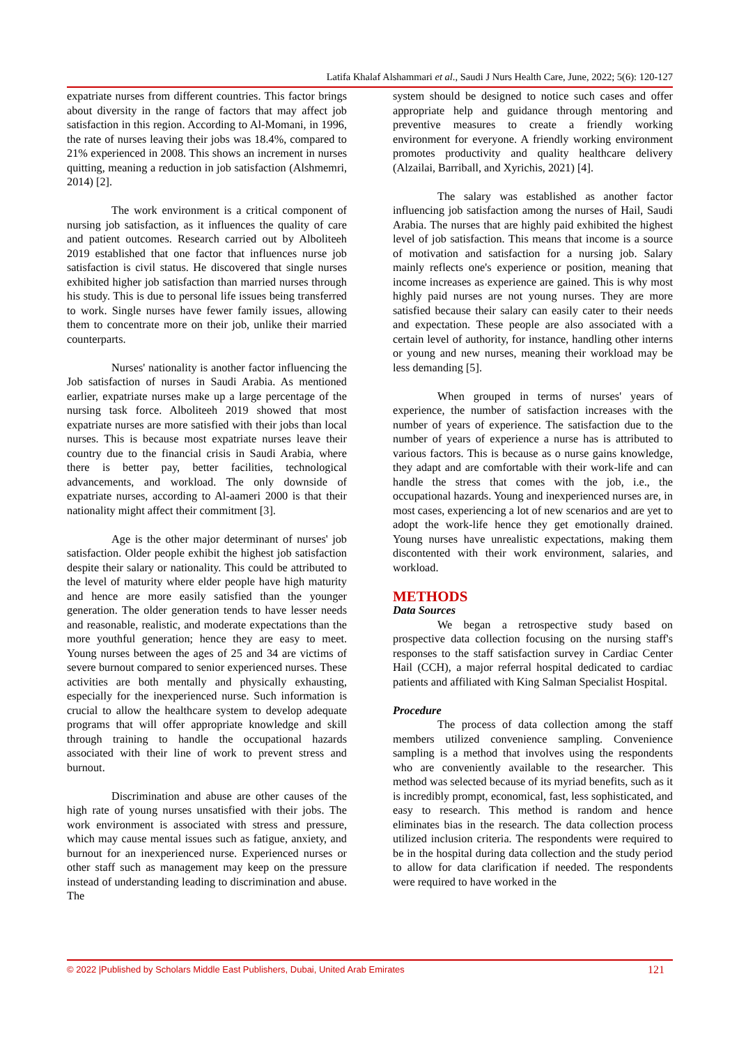Latifa Khalaf Alshammari et al., Saudi J Nurs Health Care, June, 2022; 5(6): 120-127
expatriate nurses from different countries. This factor brings about diversity in the range of factors that may affect job satisfaction in this region. According to Al-Momani, in 1996, the rate of nurses leaving their jobs was 18.4%, compared to 21% experienced in 2008. This shows an increment in nurses quitting, meaning a reduction in job satisfaction (Alshmemri, 2014) [2].
The work environment is a critical component of nursing job satisfaction, as it influences the quality of care and patient outcomes. Research carried out by Alboliteeh 2019 established that one factor that influences nurse job satisfaction is civil status. He discovered that single nurses exhibited higher job satisfaction than married nurses through his study. This is due to personal life issues being transferred to work. Single nurses have fewer family issues, allowing them to concentrate more on their job, unlike their married counterparts.
Nurses' nationality is another factor influencing the Job satisfaction of nurses in Saudi Arabia. As mentioned earlier, expatriate nurses make up a large percentage of the nursing task force. Alboliteeh 2019 showed that most expatriate nurses are more satisfied with their jobs than local nurses. This is because most expatriate nurses leave their country due to the financial crisis in Saudi Arabia, where there is better pay, better facilities, technological advancements, and workload. The only downside of expatriate nurses, according to Al-aameri 2000 is that their nationality might affect their commitment [3].
Age is the other major determinant of nurses' job satisfaction. Older people exhibit the highest job satisfaction despite their salary or nationality. This could be attributed to the level of maturity where elder people have high maturity and hence are more easily satisfied than the younger generation. The older generation tends to have lesser needs and reasonable, realistic, and moderate expectations than the more youthful generation; hence they are easy to meet. Young nurses between the ages of 25 and 34 are victims of severe burnout compared to senior experienced nurses. These activities are both mentally and physically exhausting, especially for the inexperienced nurse. Such information is crucial to allow the healthcare system to develop adequate programs that will offer appropriate knowledge and skill through training to handle the occupational hazards associated with their line of work to prevent stress and burnout.
Discrimination and abuse are other causes of the high rate of young nurses unsatisfied with their jobs. The work environment is associated with stress and pressure, which may cause mental issues such as fatigue, anxiety, and burnout for an inexperienced nurse. Experienced nurses or other staff such as management may keep on the pressure instead of understanding leading to discrimination and abuse. The
system should be designed to notice such cases and offer appropriate help and guidance through mentoring and preventive measures to create a friendly working environment for everyone. A friendly working environment promotes productivity and quality healthcare delivery (Alzailai, Barriball, and Xyrichis, 2021) [4].
The salary was established as another factor influencing job satisfaction among the nurses of Hail, Saudi Arabia. The nurses that are highly paid exhibited the highest level of job satisfaction. This means that income is a source of motivation and satisfaction for a nursing job. Salary mainly reflects one's experience or position, meaning that income increases as experience are gained. This is why most highly paid nurses are not young nurses. They are more satisfied because their salary can easily cater to their needs and expectation. These people are also associated with a certain level of authority, for instance, handling other interns or young and new nurses, meaning their workload may be less demanding [5].
When grouped in terms of nurses' years of experience, the number of satisfaction increases with the number of years of experience. The satisfaction due to the number of years of experience a nurse has is attributed to various factors. This is because as o nurse gains knowledge, they adapt and are comfortable with their work-life and can handle the stress that comes with the job, i.e., the occupational hazards. Young and inexperienced nurses are, in most cases, experiencing a lot of new scenarios and are yet to adopt the work-life hence they get emotionally drained. Young nurses have unrealistic expectations, making them discontented with their work environment, salaries, and workload.
METHODS
Data Sources
We began a retrospective study based on prospective data collection focusing on the nursing staff's responses to the staff satisfaction survey in Cardiac Center Hail (CCH), a major referral hospital dedicated to cardiac patients and affiliated with King Salman Specialist Hospital.
Procedure
The process of data collection among the staff members utilized convenience sampling. Convenience sampling is a method that involves using the respondents who are conveniently available to the researcher. This method was selected because of its myriad benefits, such as it is incredibly prompt, economical, fast, less sophisticated, and easy to research. This method is random and hence eliminates bias in the research. The data collection process utilized inclusion criteria. The respondents were required to be in the hospital during data collection and the study period to allow for data clarification if needed. The respondents were required to have worked in the
© 2022 |Published by Scholars Middle East Publishers, Dubai, United Arab Emirates 121